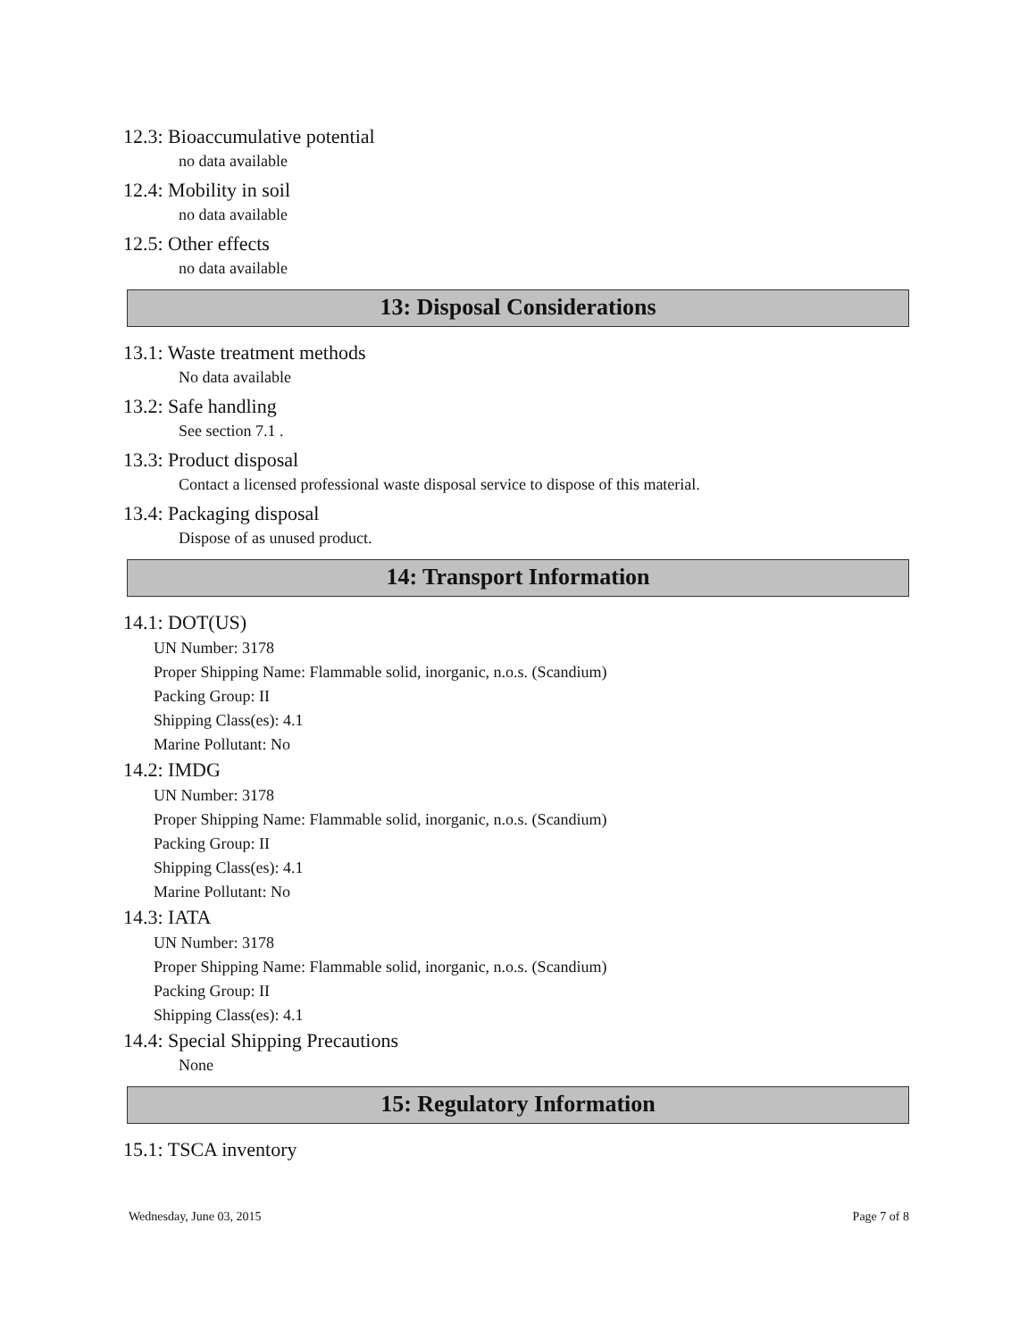12.3: Bioaccumulative potential
no data available
12.4: Mobility in soil
no data available
12.5: Other effects
no data available
13: Disposal Considerations
13.1: Waste treatment methods
No data available
13.2: Safe handling
See section 7.1 .
13.3: Product disposal
Contact a licensed professional waste disposal service to dispose of this material.
13.4: Packaging disposal
Dispose of as unused product.
14: Transport Information
14.1: DOT(US)
UN Number: 3178
Proper Shipping Name: Flammable solid, inorganic, n.o.s. (Scandium)
Packing Group: II
Shipping Class(es): 4.1
Marine Pollutant: No
14.2: IMDG
UN Number: 3178
Proper Shipping Name: Flammable solid, inorganic, n.o.s. (Scandium)
Packing Group: II
Shipping Class(es): 4.1
Marine Pollutant: No
14.3: IATA
UN Number: 3178
Proper Shipping Name: Flammable solid, inorganic, n.o.s. (Scandium)
Packing Group: II
Shipping Class(es): 4.1
14.4: Special Shipping Precautions
None
15: Regulatory Information
15.1: TSCA inventory
Wednesday, June 03, 2015 Page 7 of 8